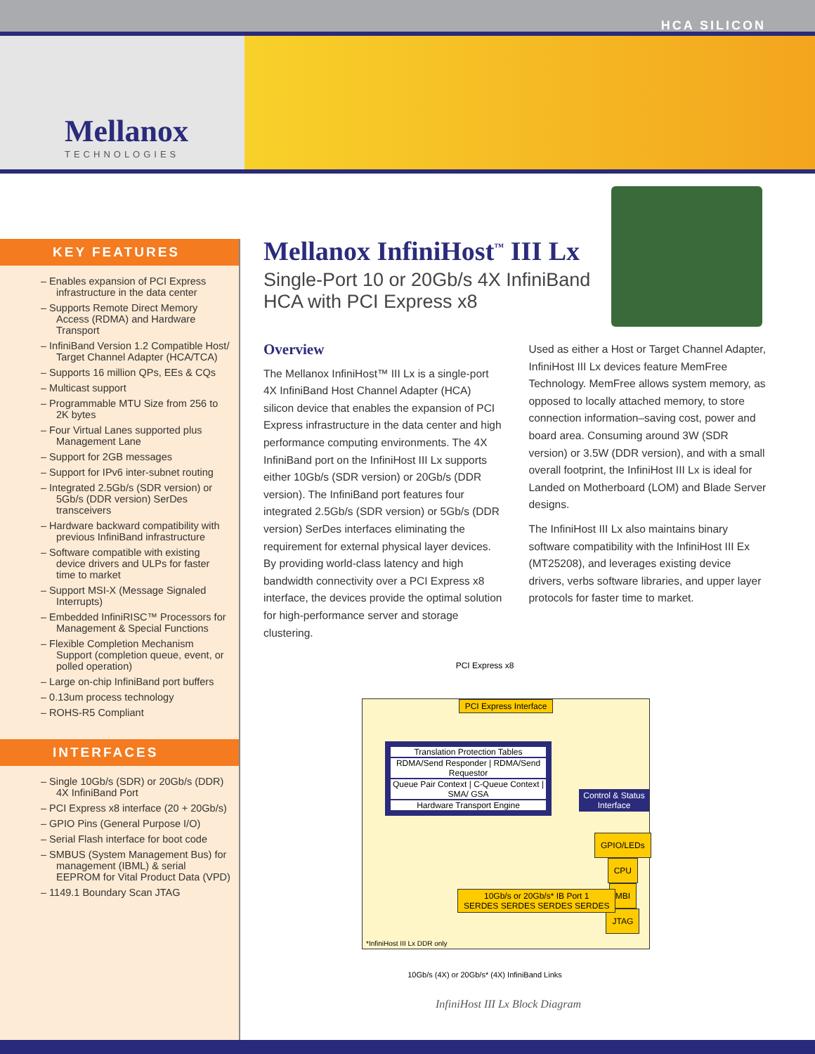HCA SILICON
Mellanox
TECHNOLOGIES
KEY FEATURES
– Enables expansion of PCI Express infrastructure in the data center
– Supports Remote Direct Memory Access (RDMA) and Hardware Transport
– InfiniBand Version 1.2 Compatible Host/ Target Channel Adapter (HCA/TCA)
– Supports 16 million QPs, EEs & CQs
– Multicast support
– Programmable MTU Size from 256 to 2K bytes
– Four Virtual Lanes supported plus Management Lane
– Support for 2GB messages
– Support for IPv6 inter-subnet routing
– Integrated 2.5Gb/s (SDR version) or 5Gb/s (DDR version) SerDes transceivers
– Hardware backward compatibility with previous InfiniBand infrastructure
– Software compatible with existing device drivers and ULPs for faster time to market
– Support MSI-X (Message Signaled Interrupts)
– Embedded InfiniRISC™ Processors for Management & Special Functions
– Flexible Completion Mechanism Support (completion queue, event, or polled operation)
– Large on-chip InfiniBand port buffers
– 0.13um process technology
– ROHS-R5 Compliant
INTERFACES
– Single 10Gb/s (SDR) or 20Gb/s (DDR) 4X InfiniBand Port
– PCI Express x8 interface (20 + 20Gb/s)
– GPIO Pins (General Purpose I/O)
– Serial Flash interface for boot code
– SMBUS (System Management Bus) for management (IBML) & serial EEPROM for Vital Product Data (VPD)
– 1149.1 Boundary Scan JTAG
Mellanox InfiniHost<sup>™</sup> III Lx
Single-Port 10 or 20Gb/s 4X InfiniBand HCA with PCI Express x8
Overview
The Mellanox InfiniHost™ III Lx is a single-port 4X InfiniBand Host Channel Adapter (HCA) silicon device that enables the expansion of PCI Express infrastructure in the data center and high performance computing environments. The 4X InfiniBand port on the InfiniHost III Lx supports either 10Gb/s (SDR version) or 20Gb/s (DDR version). The InfiniBand port features four integrated 2.5Gb/s (SDR version) or 5Gb/s (DDR version) SerDes interfaces eliminating the requirement for external physical layer devices. By providing world-class latency and high bandwidth connectivity over a PCI Express x8 interface, the devices provide the optimal solution for high-performance server and storage clustering.
Used as either a Host or Target Channel Adapter, InfiniHost III Lx devices feature MemFree Technology. MemFree allows system memory, as opposed to locally attached memory, to store connection information–saving cost, power and board area. Consuming around 3W (SDR version) or 3.5W (DDR version), and with a small overall footprint, the InfiniHost III Lx is ideal for Landed on Motherboard (LOM) and Blade Server designs.
The InfiniHost III Lx also maintains binary software compatibility with the InfiniHost III Ex (MT25208), and leverages existing device drivers, verbs software libraries, and upper layer protocols for faster time to market.
PCI Express x8
PCI Express Interface
Translation Protection Tables
RDMA/Send Responder | RDMA/Send Requestor
Queue Pair Context | C-Queue Context | SMA/ GSA
Hardware Transport Engine
Control & Status Interface
GPIO/LEDs
CPU
MBI
JTAG
10Gb/s or 20Gb/s* IB Port 1
SERDES SERDES SERDES SERDES
*InfiniHost III Lx DDR only
10Gb/s (4X) or 20Gb/s* (4X) InfiniBand Links
InfiniHost III Lx Block Diagram